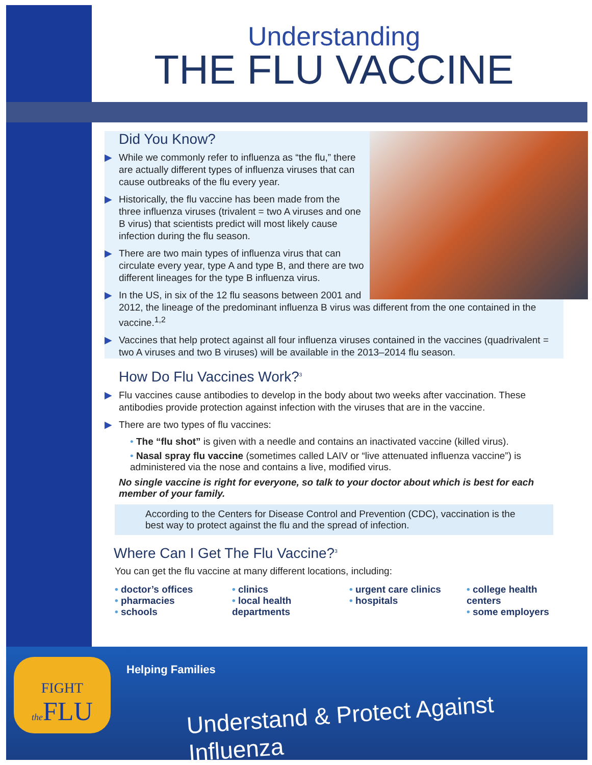Understanding
THE FLU VACCINE
Did You Know?
▶ While we commonly refer to influenza as “the flu,” there are actually different types of influenza viruses that can cause outbreaks of the flu every year.
▶ Historically, the flu vaccine has been made from the three influenza viruses (trivalent = two A viruses and one B virus) that scientists predict will most likely cause infection during the flu season.
▶ There are two main types of influenza virus that can circulate every year, type A and type B, and there are two different lineages for the type B influenza virus.
▶ In the US, in six of the 12 flu seasons between 2001 and 2012, the lineage of the predominant influenza B virus was different from the one contained in the vaccine.<sup>1,2</sup>
▶ Vaccines that help protect against all four influenza viruses contained in the vaccines (quadrivalent = two A viruses and two B viruses) will be available in the 2013–2014 flu season.
How Do Flu Vaccines Work?<sup>3</sup>
▶ Flu vaccines cause antibodies to develop in the body about two weeks after vaccination. These antibodies provide protection against infection with the viruses that are in the vaccine.
▶ There are two types of flu vaccines:
• The “flu shot” is given with a needle and contains an inactivated vaccine (killed virus).
• Nasal spray flu vaccine (sometimes called LAIV or “live attenuated influenza vaccine”) is administered via the nose and contains a live, modified virus.
No single vaccine is right for everyone, so talk to your doctor about which is best for each member of your family.
According to the Centers for Disease Control and Prevention (CDC), vaccination is the best way to protect against the flu and the spread of infection.
Where Can I Get The Flu Vaccine?<sup>3</sup>
You can get the flu vaccine at many different locations, including:
• doctor’s offices
• pharmacies
• schools
• clinics
• local health departments
• urgent care clinics
• hospitals
• college health centers
• some employers
FIGHT
the FLU
Helping Families
Understand & Protect Against Influenza